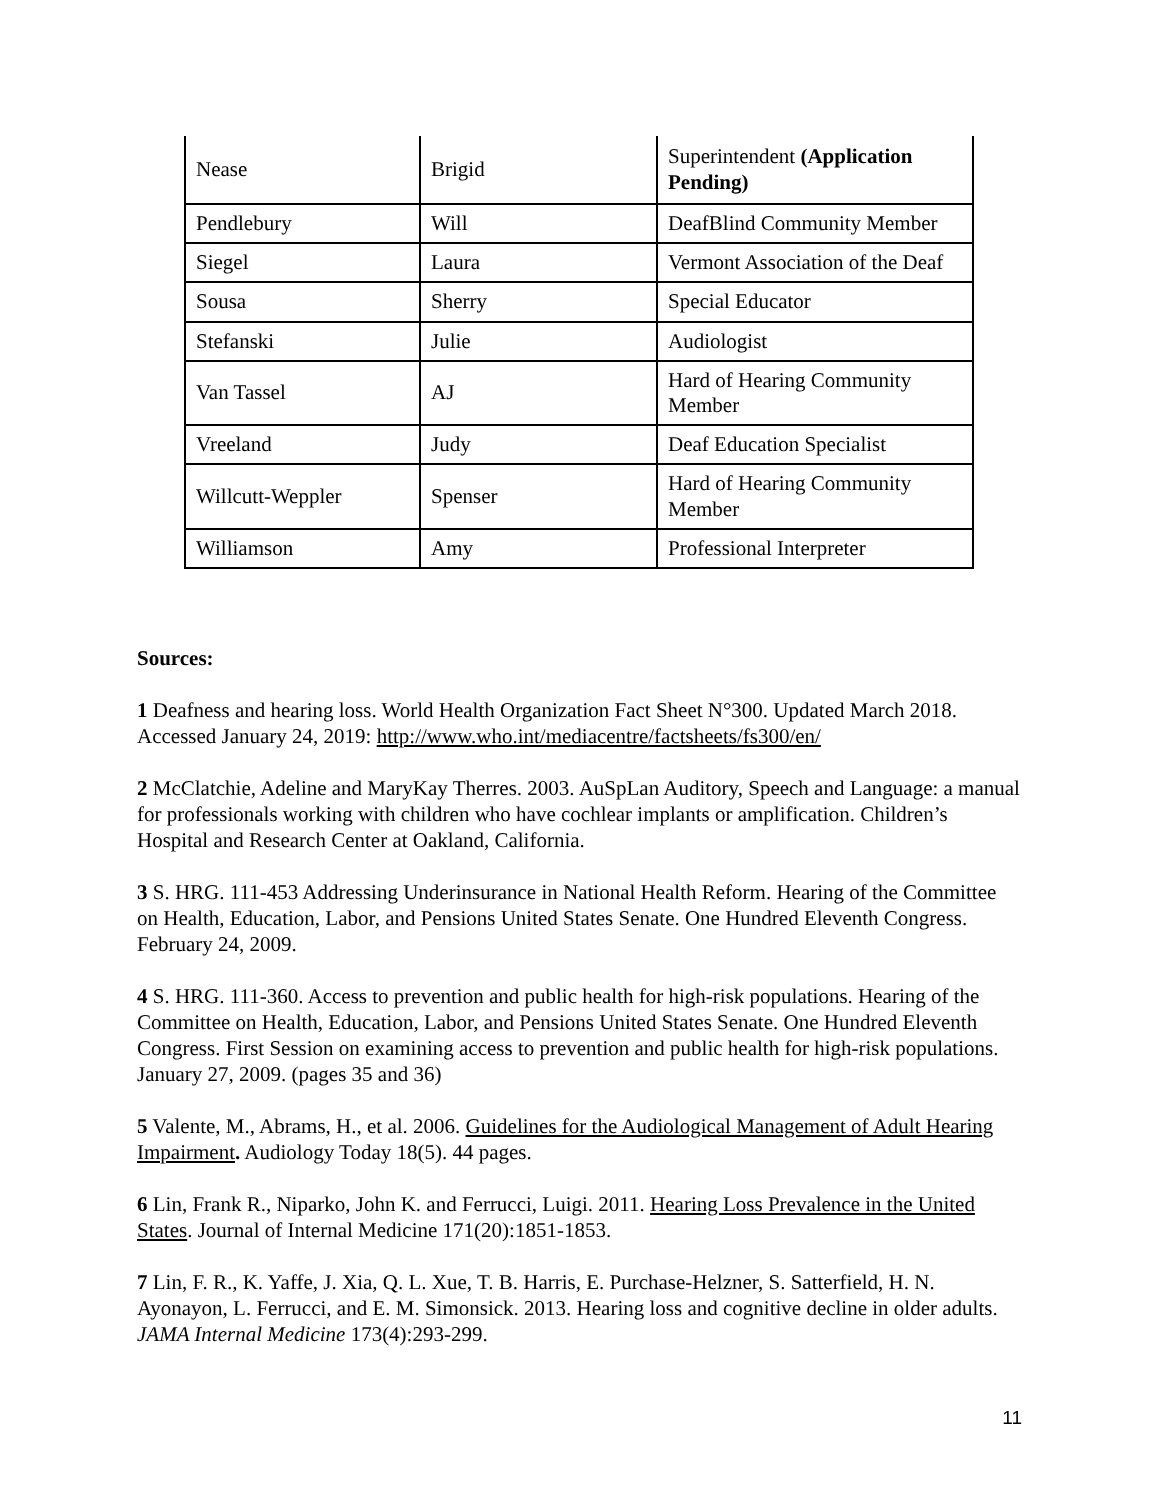| Nease | Brigid | Superintendent (Application Pending) |
| Pendlebury | Will | DeafBlind Community Member |
| Siegel | Laura | Vermont Association of the Deaf |
| Sousa | Sherry | Special Educator |
| Stefanski | Julie | Audiologist |
| Van Tassel | AJ | Hard of Hearing Community Member |
| Vreeland | Judy | Deaf Education Specialist |
| Willcutt-Weppler | Spenser | Hard of Hearing Community Member |
| Williamson | Amy | Professional Interpreter |
Sources:
1 Deafness and hearing loss. World Health Organization Fact Sheet N°300. Updated March 2018. Accessed January 24, 2019: http://www.who.int/mediacentre/factsheets/fs300/en/
2 McClatchie, Adeline and MaryKay Therres. 2003. AuSpLan Auditory, Speech and Language: a manual for professionals working with children who have cochlear implants or amplification. Children’s Hospital and Research Center at Oakland, California.
3 S. HRG. 111-453 Addressing Underinsurance in National Health Reform. Hearing of the Committee on Health, Education, Labor, and Pensions United States Senate. One Hundred Eleventh Congress. February 24, 2009.
4 S. HRG. 111-360. Access to prevention and public health for high-risk populations. Hearing of the Committee on Health, Education, Labor, and Pensions United States Senate. One Hundred Eleventh Congress. First Session on examining access to prevention and public health for high-risk populations. January 27, 2009. (pages 35 and 36)
5 Valente, M., Abrams, H., et al. 2006. Guidelines for the Audiological Management of Adult Hearing Impairment. Audiology Today 18(5). 44 pages.
6 Lin, Frank R., Niparko, John K. and Ferrucci, Luigi. 2011. Hearing Loss Prevalence in the United States. Journal of Internal Medicine 171(20):1851-1853.
7 Lin, F. R., K. Yaffe, J. Xia, Q. L. Xue, T. B. Harris, E. Purchase-Helzner, S. Satterfield, H. N. Ayonayon, L. Ferrucci, and E. M. Simonsick. 2013. Hearing loss and cognitive decline in older adults. JAMA Internal Medicine 173(4):293-299.
11